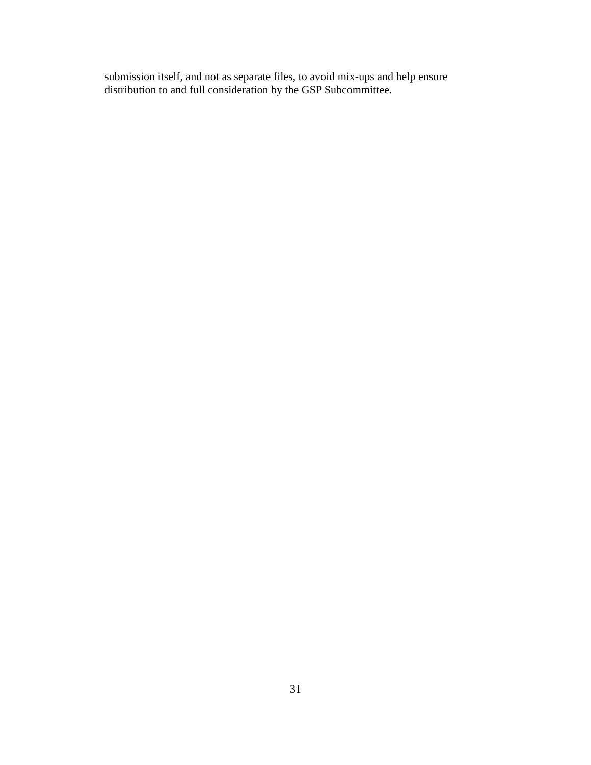submission itself, and not as separate files, to avoid mix-ups and help ensure distribution to and full consideration by the GSP Subcommittee.
31